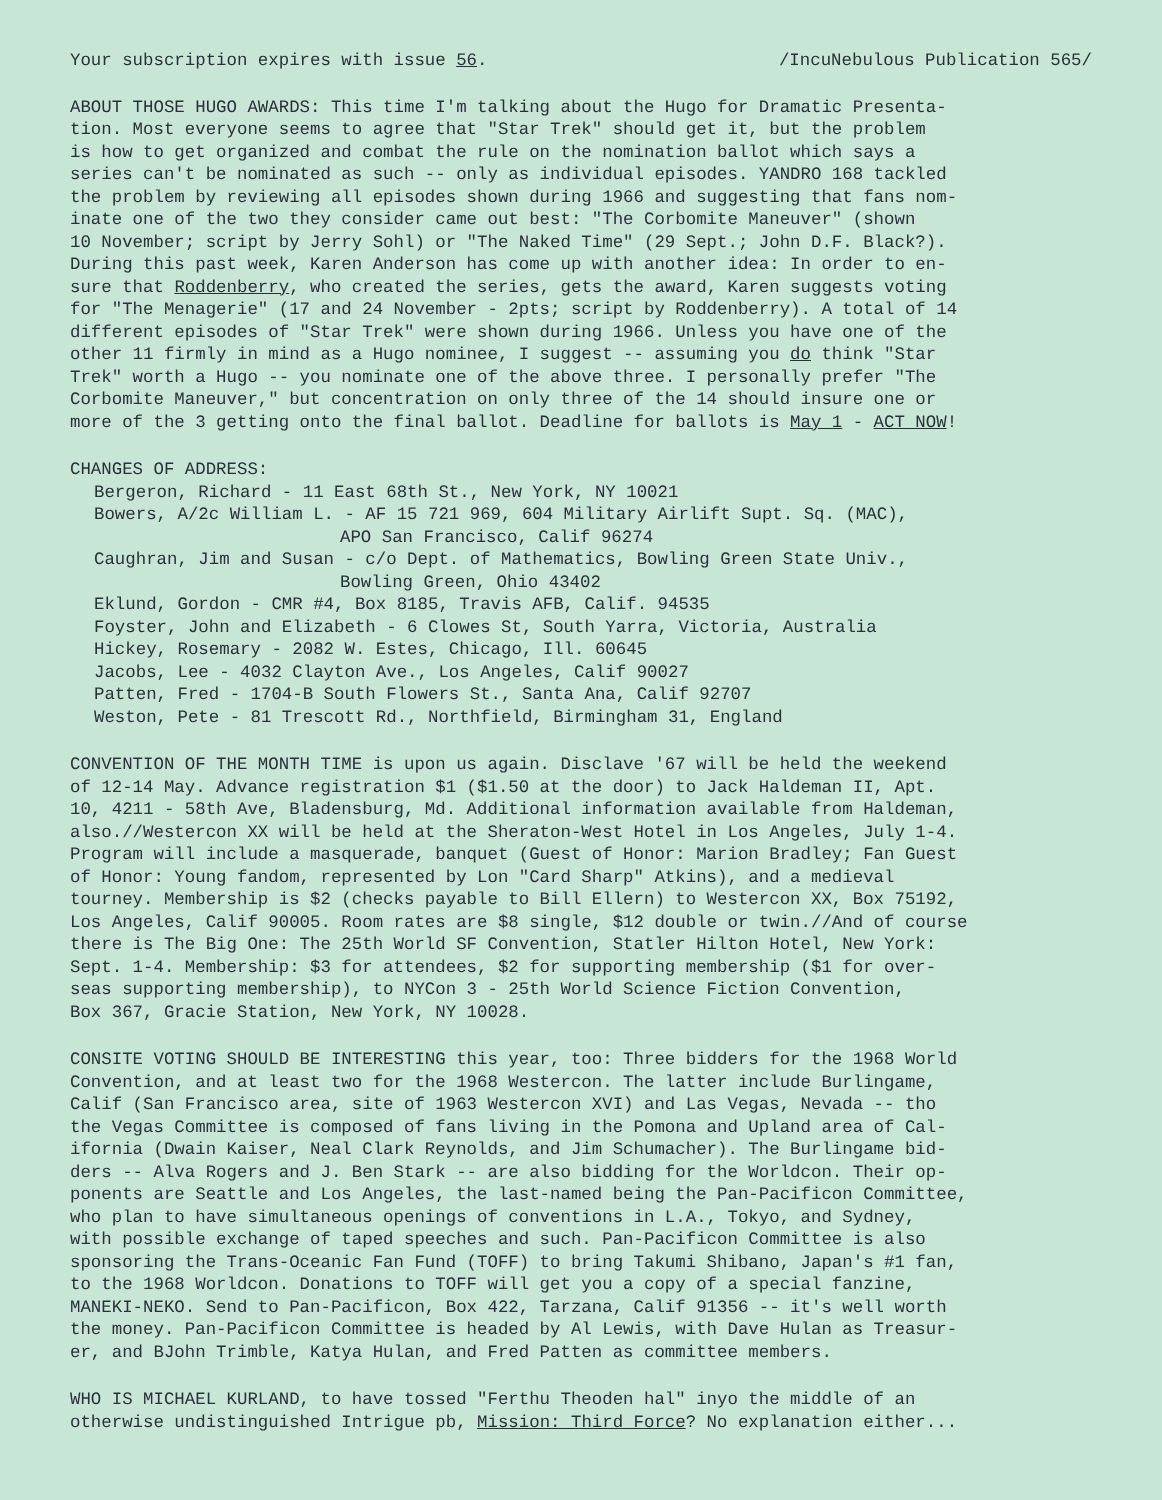Your subscription expires with issue 56. /IncuNebulous Publication 565/
ABOUT THOSE HUGO AWARDS: This time I'm talking about the Hugo for Dramatic Presenta-
tion. Most everyone seems to agree that "Star Trek" should get it, but the problem
is how to get organized and combat the rule on the nomination ballot which says a
series can't be nominated as such -- only as individual episodes. YANDRO 168 tackled
the problem by reviewing all episodes shown during 1966 and suggesting that fans nom-
inate one of the two they consider came out best: "The Corbomite Maneuver" (shown
10 November; script by Jerry Sohl) or "The Naked Time" (29 Sept.; John D.F. Black?).
During this past week, Karen Anderson has come up with another idea: In order to en-
sure that Roddenberry, who created the series, gets the award, Karen suggests voting
for "The Menagerie" (17 and 24 November - 2pts; script by Roddenberry). A total of 14
different episodes of "Star Trek" were shown during 1966. Unless you have one of the
other 11 firmly in mind as a Hugo nominee, I suggest -- assuming you do think "Star
Trek" worth a Hugo -- you nominate one of the above three. I personally prefer "The
Corbomite Maneuver," but concentration on only three of the 14 should insure one or
more of the 3 getting onto the final ballot. Deadline for ballots is May 1 - ACT NOW!
CHANGES OF ADDRESS:
Bergeron, Richard - 11 East 68th St., New York, NY 10021
Bowers, A/2c William L. - AF 15 721 969, 604 Military Airlift Supt. Sq. (MAC),
APO San Francisco, Calif 96274
Caughran, Jim and Susan - c/o Dept. of Mathematics, Bowling Green State Univ.,
Bowling Green, Ohio 43402
Eklund, Gordon - CMR #4, Box 8185, Travis AFB, Calif. 94535
Foyster, John and Elizabeth - 6 Clowes St, South Yarra, Victoria, Australia
Hickey, Rosemary - 2082 W. Estes, Chicago, Ill. 60645
Jacobs, Lee - 4032 Clayton Ave., Los Angeles, Calif 90027
Patten, Fred - 1704-B South Flowers St., Santa Ana, Calif 92707
Weston, Pete - 81 Trescott Rd., Northfield, Birmingham 31, England
CONVENTION OF THE MONTH TIME is upon us again. Disclave '67 will be held the weekend
of 12-14 May. Advance registration $1 ($1.50 at the door) to Jack Haldeman II, Apt.
10, 4211 - 58th Ave, Bladensburg, Md. Additional information available from Haldeman,
also.//Westercon XX will be held at the Sheraton-West Hotel in Los Angeles, July 1-4.
Program will include a masquerade, banquet (Guest of Honor: Marion Bradley; Fan Guest
of Honor: Young fandom, represented by Lon "Card Sharp" Atkins), and a medieval
tourney. Membership is $2 (checks payable to Bill Ellern) to Westercon XX, Box 75192,
Los Angeles, Calif 90005. Room rates are $8 single, $12 double or twin.//And of course
there is The Big One: The 25th World SF Convention, Statler Hilton Hotel, New York:
Sept. 1-4. Membership: $3 for attendees, $2 for supporting membership ($1 for over-
seas supporting membership), to NYCon 3 - 25th World Science Fiction Convention,
Box 367, Gracie Station, New York, NY 10028.
CONSITE VOTING SHOULD BE INTERESTING this year, too: Three bidders for the 1968 World
Convention, and at least two for the 1968 Westercon. The latter include Burlingame,
Calif (San Francisco area, site of 1963 Westercon XVI) and Las Vegas, Nevada -- tho
the Vegas Committee is composed of fans living in the Pomona and Upland area of Cal-
ifornia (Dwain Kaiser, Neal Clark Reynolds, and Jim Schumacher). The Burlingame bid-
ders -- Alva Rogers and J. Ben Stark -- are also bidding for the Worldcon. Their op-
ponents are Seattle and Los Angeles, the last-named being the Pan-Pacificon Committee,
who plan to have simultaneous openings of conventions in L.A., Tokyo, and Sydney,
with possible exchange of taped speeches and such. Pan-Pacificon Committee is also
sponsoring the Trans-Oceanic Fan Fund (TOFF) to bring Takumi Shibano, Japan's #1 fan,
to the 1968 Worldcon. Donations to TOFF will get you a copy of a special fanzine,
MANEKI-NEKO. Send to Pan-Pacificon, Box 422, Tarzana, Calif 91356 -- it's well worth
the money. Pan-Pacificon Committee is headed by Al Lewis, with Dave Hulan as Treasur-
er, and BJohn Trimble, Katya Hulan, and Fred Patten as committee members.
WHO IS MICHAEL KURLAND, to have tossed "Ferthu Theoden hal" inyo the middle of an
otherwise undistinguished Intrigue pb, Mission: Third Force? No explanation either...